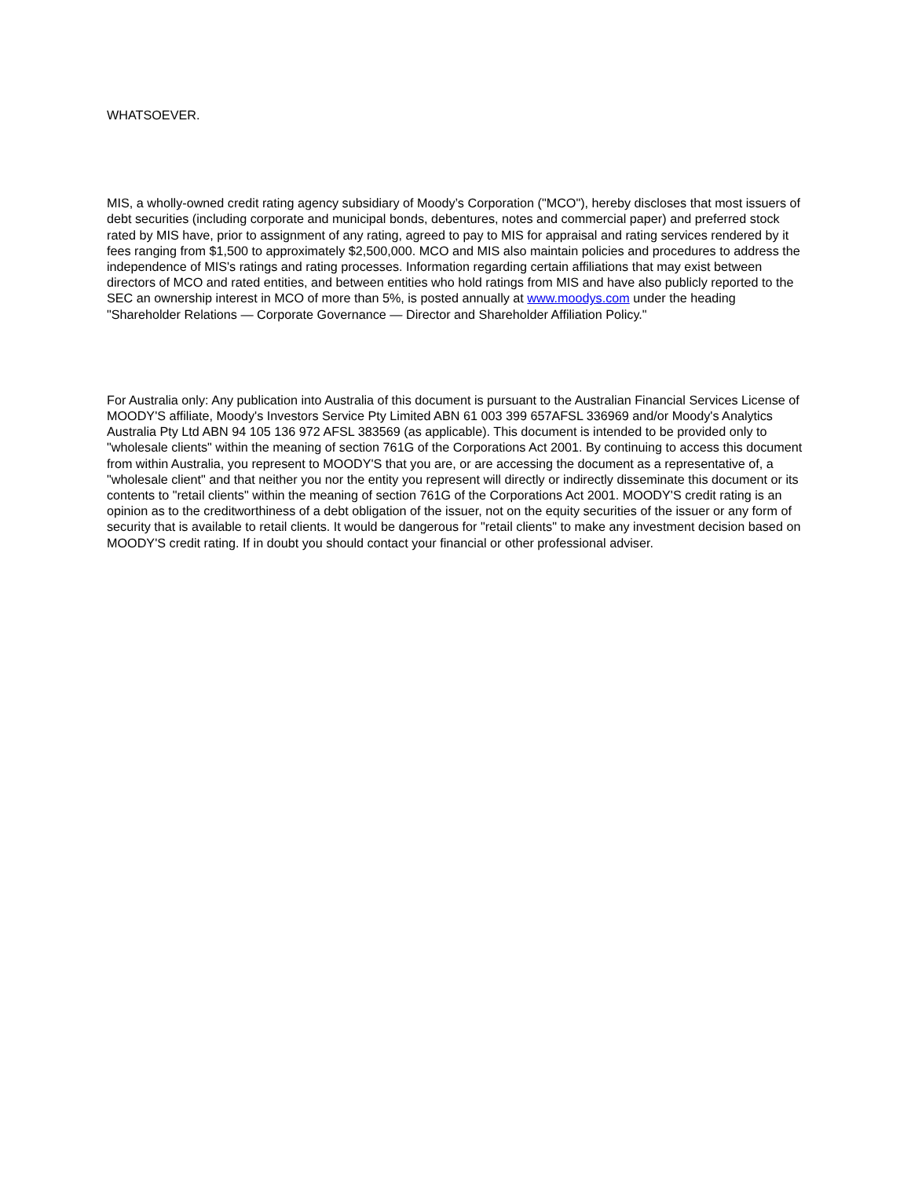WHATSOEVER.
MIS, a wholly-owned credit rating agency subsidiary of Moody’s Corporation ("MCO"), hereby discloses that most issuers of debt securities (including corporate and municipal bonds, debentures, notes and commercial paper) and preferred stock rated by MIS have, prior to assignment of any rating, agreed to pay to MIS for appraisal and rating services rendered by it fees ranging from $1,500 to approximately $2,500,000. MCO and MIS also maintain policies and procedures to address the independence of MIS's ratings and rating processes. Information regarding certain affiliations that may exist between directors of MCO and rated entities, and between entities who hold ratings from MIS and have also publicly reported to the SEC an ownership interest in MCO of more than 5%, is posted annually at www.moodys.com under the heading "Shareholder Relations — Corporate Governance — Director and Shareholder Affiliation Policy."
For Australia only: Any publication into Australia of this document is pursuant to the Australian Financial Services License of MOODY'S affiliate, Moody's Investors Service Pty Limited ABN 61 003 399 657AFSL 336969 and/or Moody's Analytics Australia Pty Ltd ABN 94 105 136 972 AFSL 383569 (as applicable). This document is intended to be provided only to "wholesale clients" within the meaning of section 761G of the Corporations Act 2001. By continuing to access this document from within Australia, you represent to MOODY'S that you are, or are accessing the document as a representative of, a "wholesale client" and that neither you nor the entity you represent will directly or indirectly disseminate this document or its contents to "retail clients" within the meaning of section 761G of the Corporations Act 2001. MOODY'S credit rating is an opinion as to the creditworthiness of a debt obligation of the issuer, not on the equity securities of the issuer or any form of security that is available to retail clients. It would be dangerous for "retail clients" to make any investment decision based on MOODY'S credit rating. If in doubt you should contact your financial or other professional adviser.